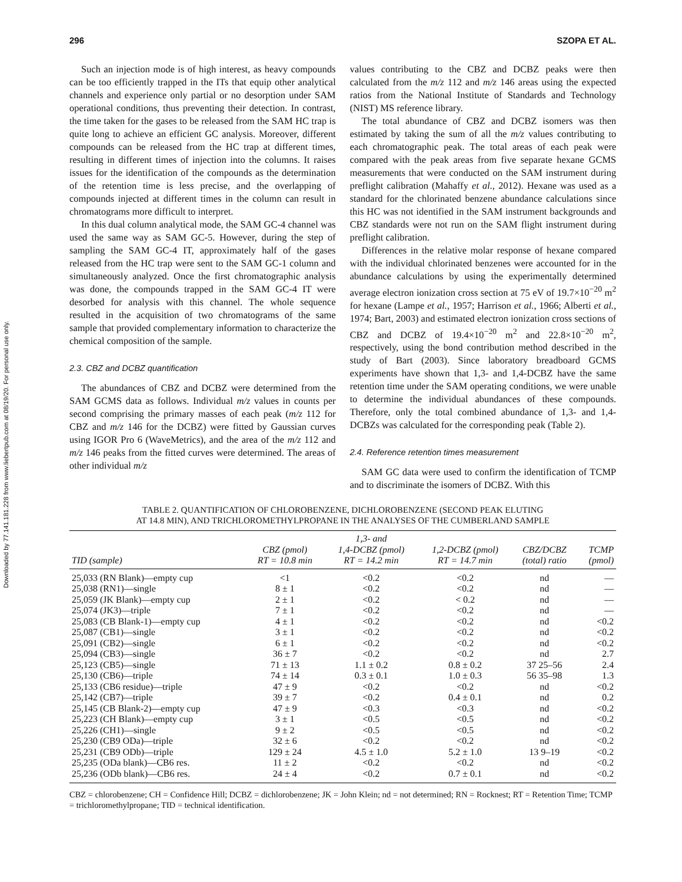Downloaded by 77.141.181.228 from www.liebertpub.com at 08/19/20. For personal use only.
296 SZOPA ET AL.
Such an injection mode is of high interest, as heavy compounds can be too efficiently trapped in the ITs that equip other analytical channels and experience only partial or no desorption under SAM operational conditions, thus preventing their detection. In contrast, the time taken for the gases to be released from the SAM HC trap is quite long to achieve an efficient GC analysis. Moreover, different compounds can be released from the HC trap at different times, resulting in different times of injection into the columns. It raises issues for the identification of the compounds as the determination of the retention time is less precise, and the overlapping of compounds injected at different times in the column can result in chromatograms more difficult to interpret.
In this dual column analytical mode, the SAM GC-4 channel was used the same way as SAM GC-5. However, during the step of sampling the SAM GC-4 IT, approximately half of the gases released from the HC trap were sent to the SAM GC-1 column and simultaneously analyzed. Once the first chromatographic analysis was done, the compounds trapped in the SAM GC-4 IT were desorbed for analysis with this channel. The whole sequence resulted in the acquisition of two chromatograms of the same sample that provided complementary information to characterize the chemical composition of the sample.
2.3. CBZ and DCBZ quantification
The abundances of CBZ and DCBZ were determined from the SAM GCMS data as follows. Individual m/z values in counts per second comprising the primary masses of each peak (m/z 112 for CBZ and m/z 146 for the DCBZ) were fitted by Gaussian curves using IGOR Pro 6 (WaveMetrics), and the area of the m/z 112 and m/z 146 peaks from the fitted curves were determined. The areas of other individual m/z
values contributing to the CBZ and DCBZ peaks were then calculated from the m/z 112 and m/z 146 areas using the expected ratios from the National Institute of Standards and Technology (NIST) MS reference library.
The total abundance of CBZ and DCBZ isomers was then estimated by taking the sum of all the m/z values contributing to each chromatographic peak. The total areas of each peak were compared with the peak areas from five separate hexane GCMS measurements that were conducted on the SAM instrument during preflight calibration (Mahaffy et al., 2012). Hexane was used as a standard for the chlorinated benzene abundance calculations since this HC was not identified in the SAM instrument backgrounds and CBZ standards were not run on the SAM flight instrument during preflight calibration.
Differences in the relative molar response of hexane compared with the individual chlorinated benzenes were accounted for in the abundance calculations by using the experimentally determined average electron ionization cross section at 75 eV of 19.7×10<sup>−20</sup> m<sup>2</sup> for hexane (Lampe et al., 1957; Harrison et al., 1966; Alberti et al., 1974; Bart, 2003) and estimated electron ionization cross sections of CBZ and DCBZ of 19.4×10<sup>−20</sup> m<sup>2</sup> and 22.8×10<sup>−20</sup> m<sup>2</sup>, respectively, using the bond contribution method described in the study of Bart (2003). Since laboratory breadboard GCMS experiments have shown that 1,3- and 1,4-DCBZ have the same retention time under the SAM operating conditions, we were unable to determine the individual abundances of these compounds. Therefore, only the total combined abundance of 1,3- and 1,4-DCBZs was calculated for the corresponding peak (Table 2).
2.4. Reference retention times measurement
SAM GC data were used to confirm the identification of TCMP and to discriminate the isomers of DCBZ. With this
TABLE 2. QUANTIFICATION OF CHLOROBENZENE, DICHLOROBENZENE (SECOND PEAK ELUTING
AT 14.8 MIN), AND TRICHLOROMETHYLPROPANE IN THE ANALYSES OF THE CUMBERLAND SAMPLE
| TID (sample) | CBZ (pmol) RT = 10.8 min | 1,3- and 1,4-DCBZ (pmol) RT = 14.2 min | 1,2-DCBZ (pmol) RT = 14.7 min | CBZ/DCBZ (total) ratio | TCMP (pmol) |
| --- | --- | --- | --- | --- | --- |
| 25,033 (RN Blank)—empty cup | <1 | <0.2 | <0.2 | nd | — |
| 25,038 (RN1)—single | 8 ± 1 | <0.2 | <0.2 | nd | — |
| 25,059 (JK Blank)—empty cup | 2 ± 1 | <0.2 | < 0.2 | nd | — |
| 25,074 (JK3)—triple | 7 ± 1 | <0.2 | <0.2 | nd | — |
| 25,083 (CB Blank-1)—empty cup | 4 ± 1 | <0.2 | <0.2 | nd | <0.2 |
| 25,087 (CB1)—single | 3 ± 1 | <0.2 | <0.2 | nd | <0.2 |
| 25,091 (CB2)—single | 6 ± 1 | <0.2 | <0.2 | nd | <0.2 |
| 25,094 (CB3)—single | 36 ± 7 | <0.2 | <0.2 | nd | 2.7 |
| 25,123 (CB5)—single | 71 ± 13 | 1.1 ± 0.2 | 0.8 ± 0.2 | 37 25–56 | 2.4 |
| 25,130 (CB6)—triple | 74 ± 14 | 0.3 ± 0.1 | 1.0 ± 0.3 | 56 35–98 | 1.3 |
| 25,133 (CB6 residue)—triple | 47 ± 9 | <0.2 | <0.2 | nd | <0.2 |
| 25,142 (CB7)—triple | 39 ± 7 | <0.2 | 0.4 ± 0.1 | nd | 0.2 |
| 25,145 (CB Blank-2)—empty cup | 47 ± 9 | <0.3 | <0.3 | nd | <0.2 |
| 25,223 (CH Blank)—empty cup | 3 ± 1 | <0.5 | <0.5 | nd | <0.2 |
| 25,226 (CH1)—single | 9 ± 2 | <0.5 | <0.5 | nd | <0.2 |
| 25,230 (CB9 ODa)—triple | 32 ± 6 | <0.2 | <0.2 | nd | <0.2 |
| 25,231 (CB9 ODb)—triple | 129 ± 24 | 4.5 ± 1.0 | 5.2 ± 1.0 | 13 9–19 | <0.2 |
| 25,235 (ODa blank)—CB6 res. | 11 ± 2 | <0.2 | <0.2 | nd | <0.2 |
| 25,236 (ODb blank)—CB6 res. | 24 ± 4 | <0.2 | 0.7 ± 0.1 | nd | <0.2 |
CBZ = chlorobenzene; CH = Confidence Hill; DCBZ = dichlorobenzene; JK = John Klein; nd = not determined; RN = Rocknest; RT = Retention Time; TCMP = trichloromethylpropane; TID = technical identification.